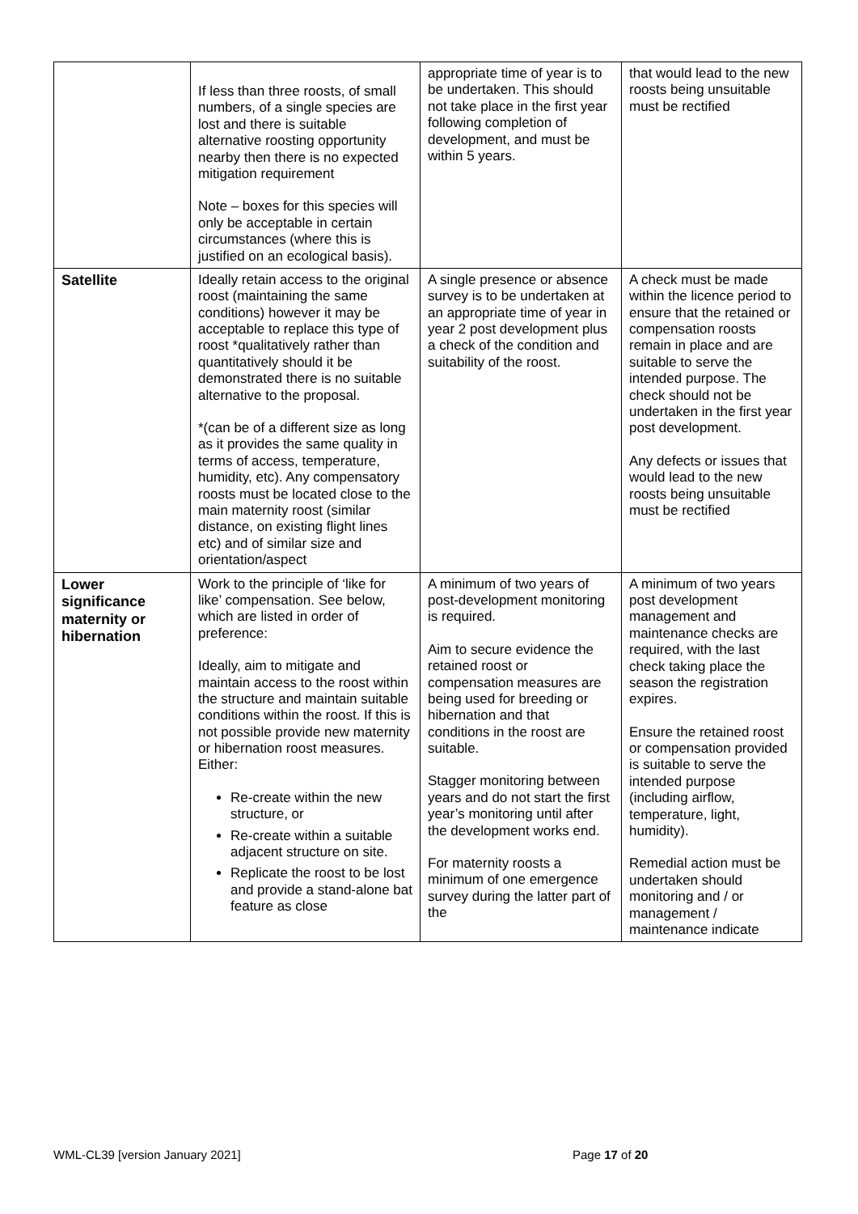| | If less than three roosts, of small numbers, of a single species are lost and there is suitable alternative roosting opportunity nearby then there is no expected mitigation requirement Note – boxes for this species will only be acceptable in certain circumstances (where this is justified on an ecological basis). | appropriate time of year is to be undertaken. This should not take place in the first year following completion of development, and must be within 5 years. | that would lead to the new roosts being unsuitable must be rectified |
| Satellite | Ideally retain access to the original roost (maintaining the same conditions) however it may be acceptable to replace this type of roost *qualitatively rather than quantitatively should it be demonstrated there is no suitable alternative to the proposal. *(can be of a different size as long as it provides the same quality in terms of access, temperature, humidity, etc). Any compensatory roosts must be located close to the main maternity roost (similar distance, on existing flight lines etc) and of similar size and orientation/aspect | A single presence or absence survey is to be undertaken at an appropriate time of year in year 2 post development plus a check of the condition and suitability of the roost. | A check must be made within the licence period to ensure that the retained or compensation roosts remain in place and are suitable to serve the intended purpose. The check should not be undertaken in the first year post development. Any defects or issues that would lead to the new roosts being unsuitable must be rectified |
| Lower significance maternity or hibernation | Work to the principle of ‘like for like’ compensation. See below, which are listed in order of preference: Ideally, aim to mitigate and maintain access to the roost within the structure and maintain suitable conditions within the roost. If this is not possible provide new maternity or hibernation roost measures. Either: Re-create within the new structure, or Re-create within a suitable adjacent structure on site. Replicate the roost to be lost and provide a stand-alone bat feature as close | A minimum of two years of post-development monitoring is required. Aim to secure evidence the retained roost or compensation measures are being used for breeding or hibernation and that conditions in the roost are suitable. Stagger monitoring between years and do not start the first year’s monitoring until after the development works end. For maternity roosts a minimum of one emergence survey during the latter part of the | A minimum of two years post development management and maintenance checks are required, with the last check taking place the season the registration expires. Ensure the retained roost or compensation provided is suitable to serve the intended purpose (including airflow, temperature, light, humidity). Remedial action must be undertaken should monitoring and / or management / maintenance indicate |
WML-CL39 [version January 2021] Page 17 of 20